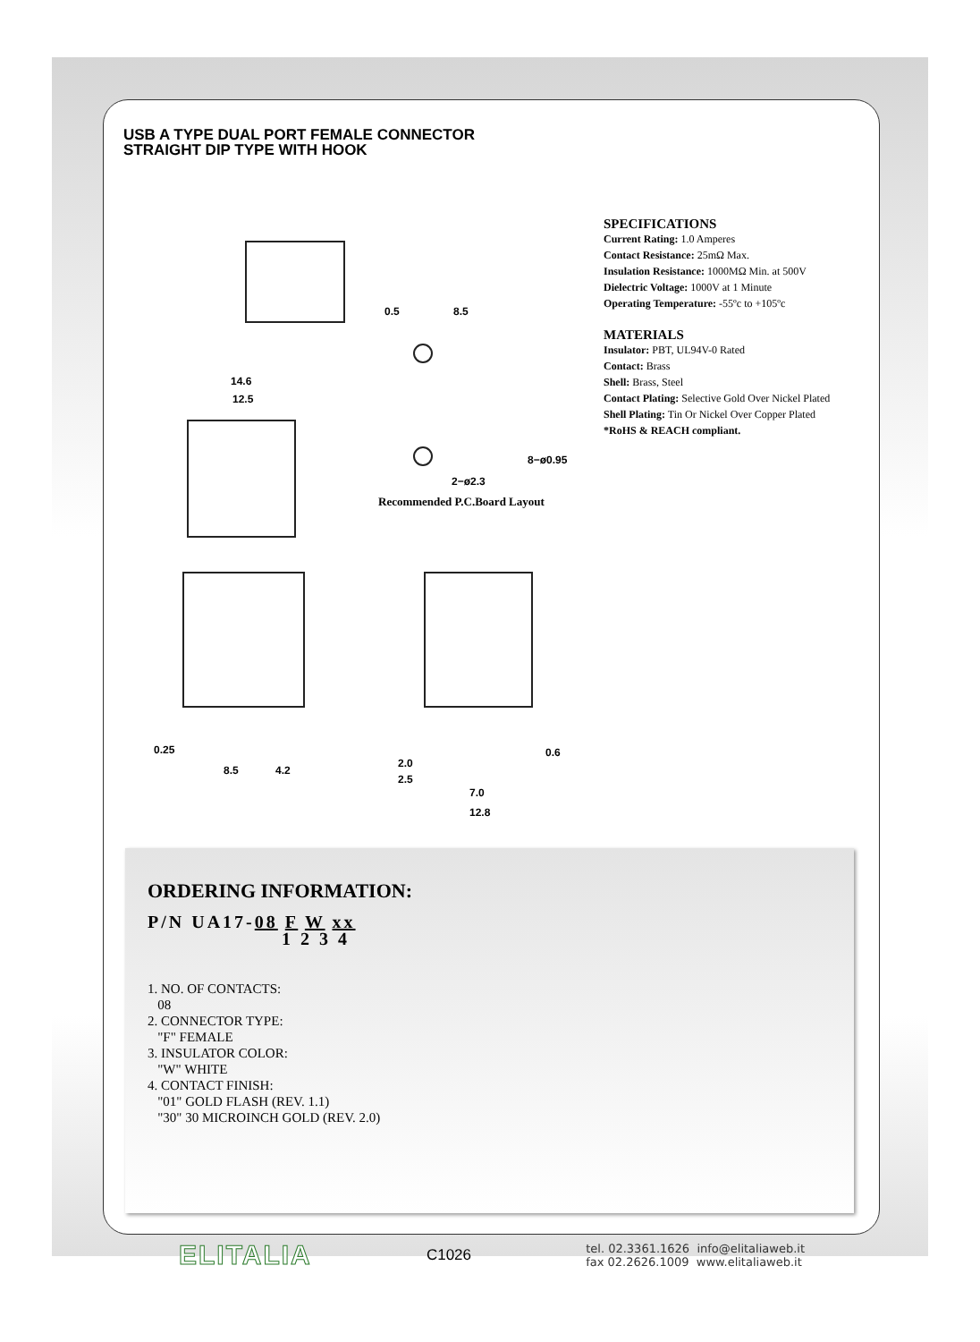USB A TYPE DUAL PORT FEMALE CONNECTOR
STRAIGHT DIP TYPE WITH HOOK
0.5
8.5
14.6
12.5
8−ø0.95
2−ø2.3
0.25
8.5
4.2
2.0
2.5
0.6
7.0
12.8
Recommended P.C.Board Layout
SPECIFICATIONS
Current Rating: 1.0 Amperes
Contact Resistance: 25mΩ Max.
Insulation Resistance: 1000MΩ Min. at 500V
Dielectric Voltage: 1000V at 1 Minute
Operating Temperature: -55ºc to +105ºc
MATERIALS
Insulator: PBT, UL94V-0 Rated
Contact: Brass
Shell: Brass, Steel
Contact Plating: Selective Gold Over Nickel Plated
Shell Plating: Tin Or Nickel Over Copper Plated
*RoHS & REACH compliant.
ORDERING INFORMATION:
P/N UA17-08 F W xx
1 2 3 4
1. NO. OF CONTACTS:
08
2. CONNECTOR TYPE:
"F" FEMALE
3. INSULATOR COLOR:
"W" WHITE
4. CONTACT FINISH:
"01" GOLD FLASH (REV. 1.1)
"30" 30 MICROINCH GOLD (REV. 2.0)
ELITALIA
C1026
tel. 02.3361.1626 info@elitaliaweb.it
fax 02.2626.1009 www.elitaliaweb.it